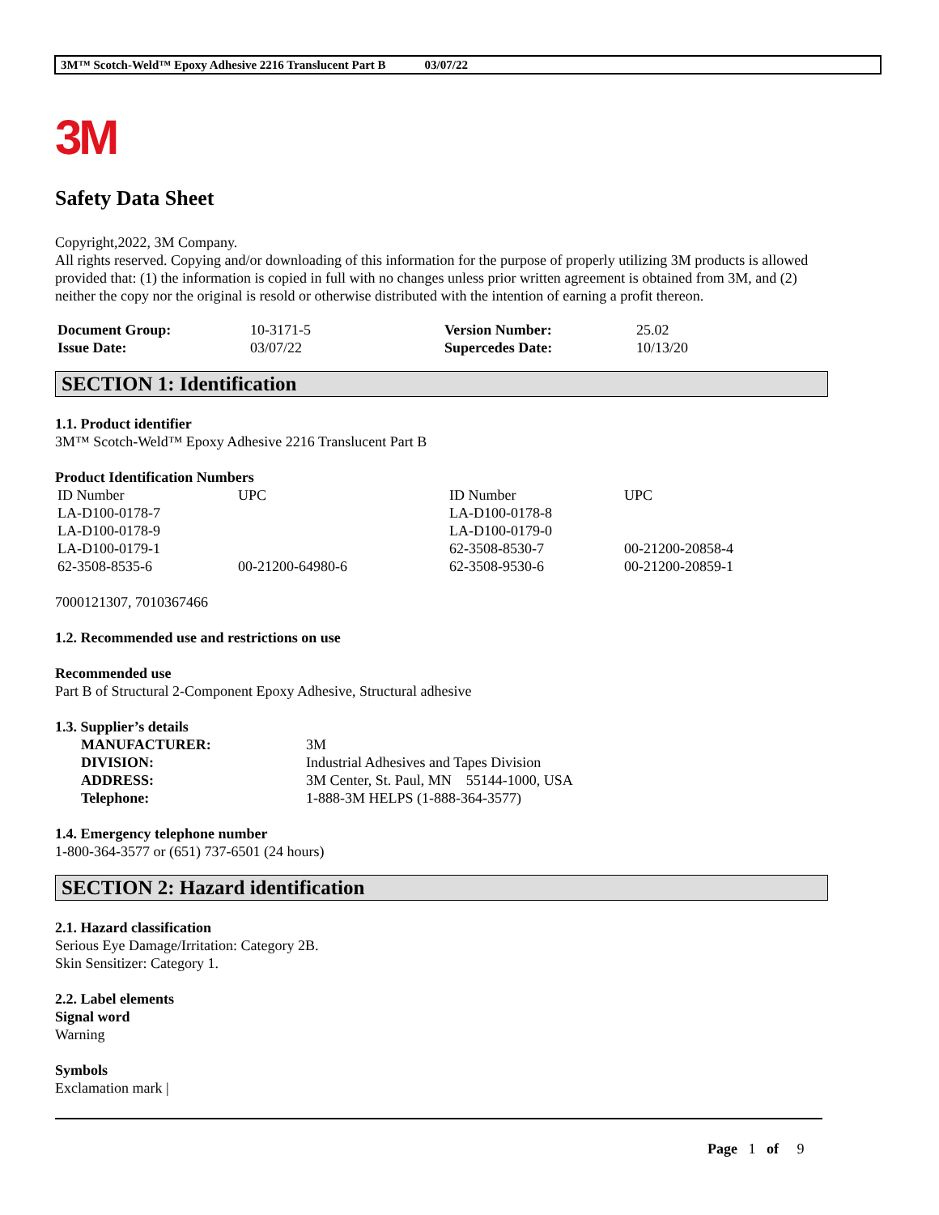3M™ Scotch-Weld™ Epoxy Adhesive 2216 Translucent Part B 03/07/22
3M
Safety Data Sheet
Copyright,2022, 3M Company.
All rights reserved. Copying and/or downloading of this information for the purpose of properly utilizing 3M products is allowed provided that: (1) the information is copied in full with no changes unless prior written agreement is obtained from 3M, and (2) neither the copy nor the original is resold or otherwise distributed with the intention of earning a profit thereon.
| Document Group: | 10-3171-5 | Version Number: | 25.02 |
| Issue Date: | 03/07/22 | Supercedes Date: | 10/13/20 |
SECTION 1: Identification
1.1. Product identifier
3M™ Scotch-Weld™ Epoxy Adhesive 2216 Translucent Part B
Product Identification Numbers
| ID Number | UPC | ID Number | UPC |
| LA-D100-0178-7 | | LA-D100-0178-8 | |
| LA-D100-0178-9 | | LA-D100-0179-0 | |
| LA-D100-0179-1 | | 62-3508-8530-7 | 00-21200-20858-4 |
| 62-3508-8535-6 | 00-21200-64980-6 | 62-3508-9530-6 | 00-21200-20859-1 |
7000121307, 7010367466
1.2. Recommended use and restrictions on use
Recommended use
Part B of Structural 2-Component Epoxy Adhesive, Structural adhesive
1.3. Supplier’s details
| MANUFACTURER: | 3M |
| DIVISION: | Industrial Adhesives and Tapes Division |
| ADDRESS: | 3M Center, St. Paul, MN 55144-1000, USA |
| Telephone: | 1-888-3M HELPS (1-888-364-3577) |
1.4. Emergency telephone number
1-800-364-3577 or (651) 737-6501 (24 hours)
SECTION 2: Hazard identification
2.1. Hazard classification
Serious Eye Damage/Irritation: Category 2B.
Skin Sensitizer: Category 1.
2.2. Label elements
Signal word
Warning
Symbols
Exclamation mark |
Page 1 of 9